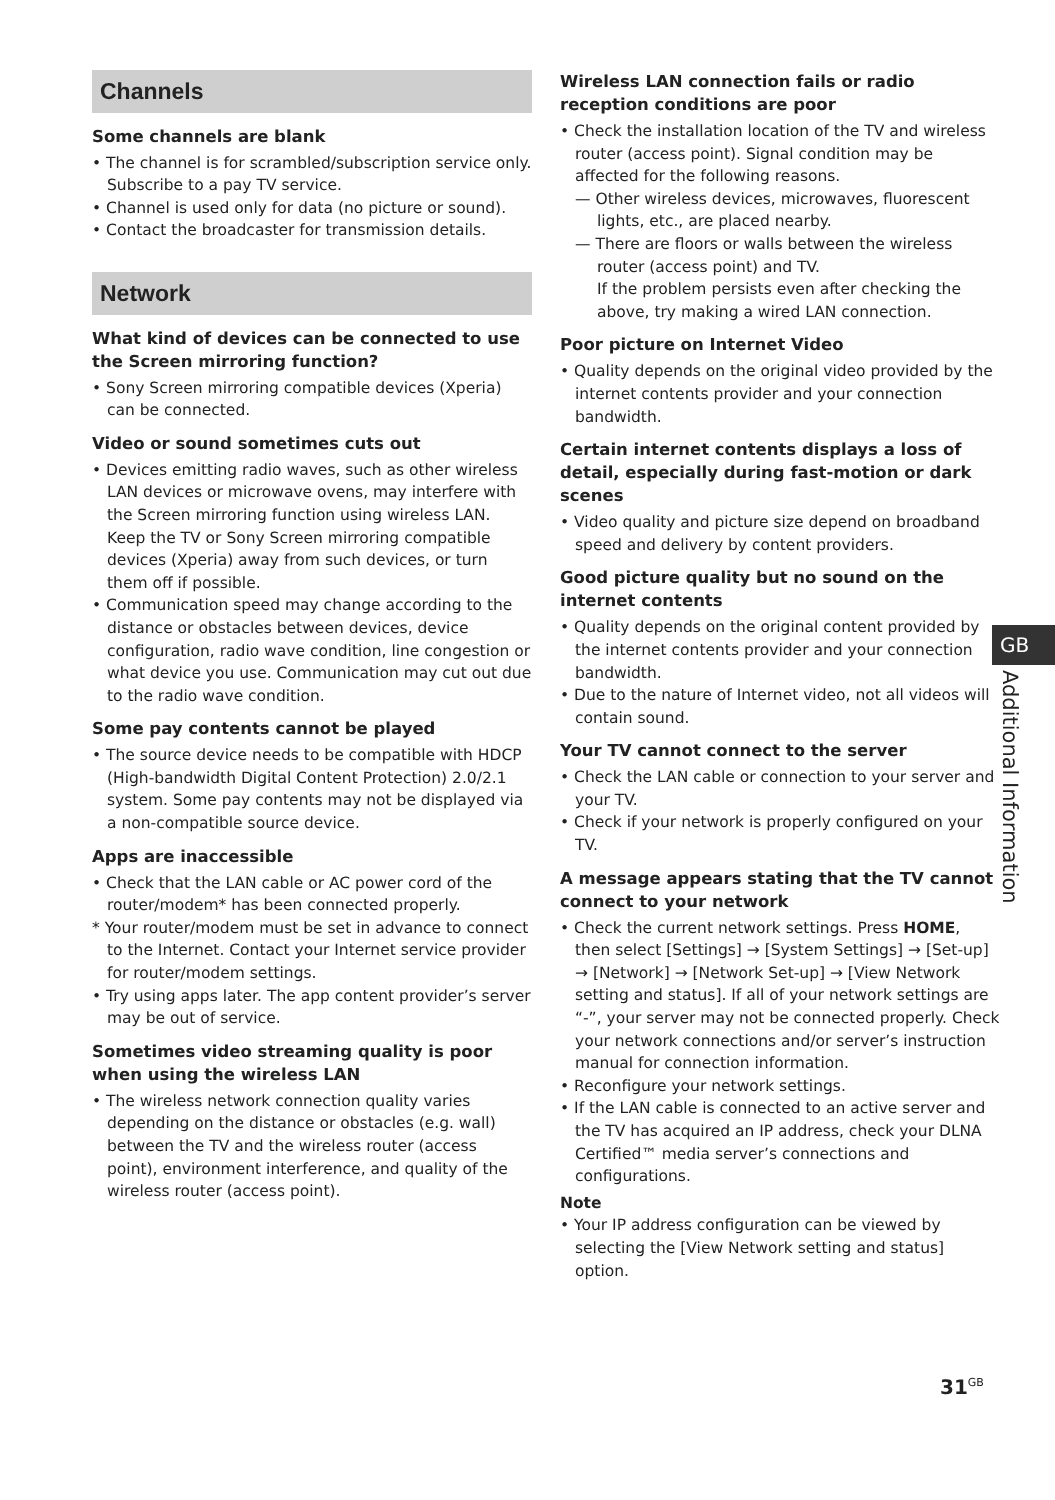Channels
Some channels are blank
• The channel is for scrambled/subscription service only. Subscribe to a pay TV service.
• Channel is used only for data (no picture or sound).
• Contact the broadcaster for transmission details.
Network
What kind of devices can be connected to use the Screen mirroring function?
• Sony Screen mirroring compatible devices (Xperia) can be connected.
Video or sound sometimes cuts out
• Devices emitting radio waves, such as other wireless LAN devices or microwave ovens, may interfere with the Screen mirroring function using wireless LAN. Keep the TV or Sony Screen mirroring compatible devices (Xperia) away from such devices, or turn them off if possible.
• Communication speed may change according to the distance or obstacles between devices, device configuration, radio wave condition, line congestion or what device you use. Communication may cut out due to the radio wave condition.
Some pay contents cannot be played
• The source device needs to be compatible with HDCP (High-bandwidth Digital Content Protection) 2.0/2.1 system. Some pay contents may not be displayed via a non-compatible source device.
Apps are inaccessible
• Check that the LAN cable or AC power cord of the router/modem* has been connected properly.
* Your router/modem must be set in advance to connect to the Internet. Contact your Internet service provider for router/modem settings.
• Try using apps later. The app content provider’s server may be out of service.
Sometimes video streaming quality is poor when using the wireless LAN
• The wireless network connection quality varies depending on the distance or obstacles (e.g. wall) between the TV and the wireless router (access point), environment interference, and quality of the wireless router (access point).
Wireless LAN connection fails or radio reception conditions are poor
• Check the installation location of the TV and wireless router (access point). Signal condition may be affected for the following reasons.
— Other wireless devices, microwaves, fluorescent lights, etc., are placed nearby.
— There are floors or walls between the wireless router (access point) and TV.
If the problem persists even after checking the above, try making a wired LAN connection.
Poor picture on Internet Video
• Quality depends on the original video provided by the internet contents provider and your connection bandwidth.
Certain internet contents displays a loss of detail, especially during fast-motion or dark scenes
• Video quality and picture size depend on broadband speed and delivery by content providers.
Good picture quality but no sound on the internet contents
• Quality depends on the original content provided by the internet contents provider and your connection bandwidth.
• Due to the nature of Internet video, not all videos will contain sound.
Your TV cannot connect to the server
• Check the LAN cable or connection to your server and your TV.
• Check if your network is properly configured on your TV.
A message appears stating that the TV cannot connect to your network
• Check the current network settings. Press HOME, then select [Settings] → [System Settings] → [Set-up] → [Network] → [Network Set-up] → [View Network setting and status]. If all of your network settings are “-”, your server may not be connected properly. Check your network connections and/or server’s instruction manual for connection information.
• Reconfigure your network settings.
• If the LAN cable is connected to an active server and the TV has acquired an IP address, check your DLNA Certified™ media server’s connections and configurations.
Note
• Your IP address configuration can be viewed by selecting the [View Network setting and status] option.
GB
Additional Information
31<sup>GB</sup>